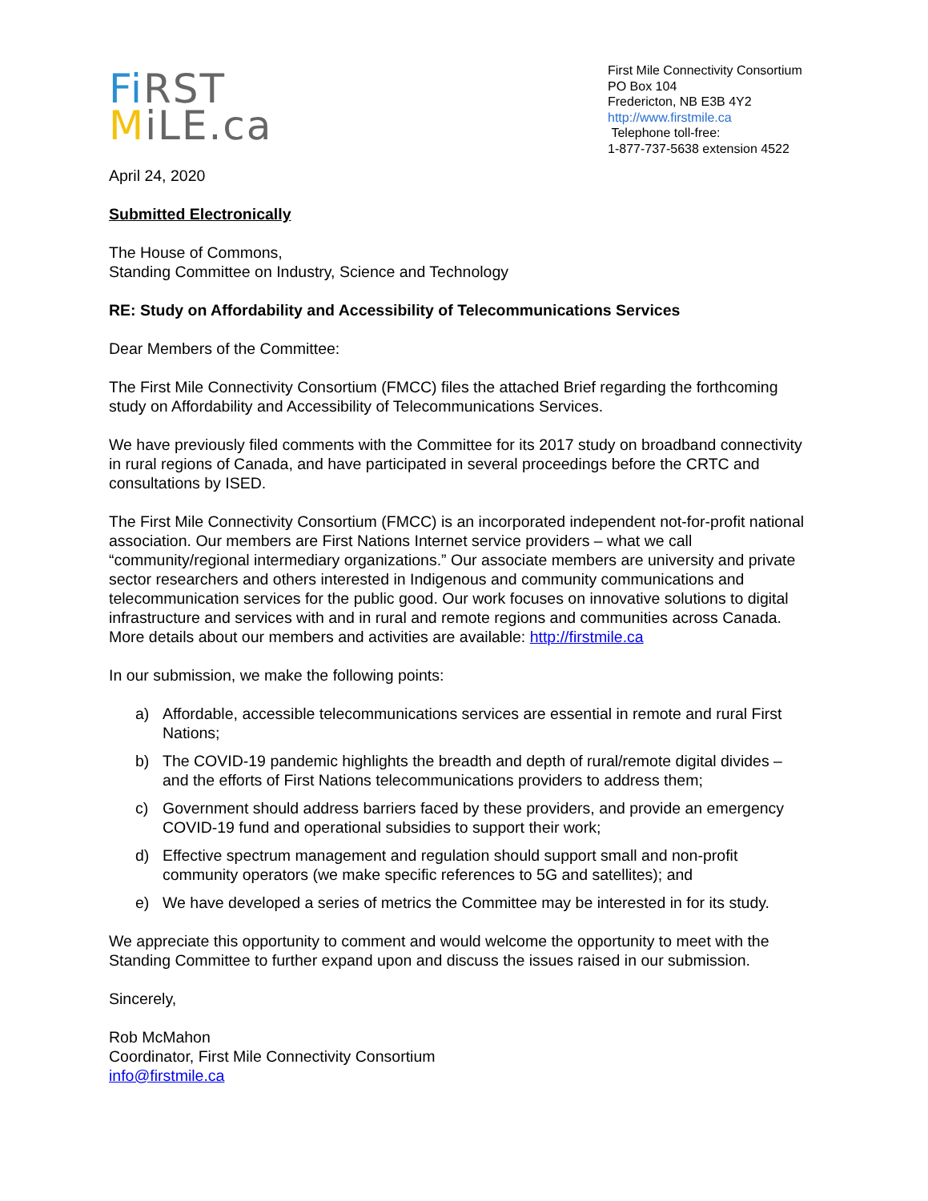Fi RST
MiLE.ca
First Mile Connectivity Consortium
PO Box 104
Fredericton, NB E3B 4Y2
http://www.firstmile.ca
Telephone toll-free:
1-877-737-5638 extension 4522
April 24, 2020
Submitted Electronically
The House of Commons,
Standing Committee on Industry, Science and Technology
RE: Study on Affordability and Accessibility of Telecommunications Services
Dear Members of the Committee:
The First Mile Connectivity Consortium (FMCC) files the attached Brief regarding the forthcoming study on Affordability and Accessibility of Telecommunications Services.
We have previously filed comments with the Committee for its 2017 study on broadband connectivity in rural regions of Canada, and have participated in several proceedings before the CRTC and consultations by ISED.
The First Mile Connectivity Consortium (FMCC) is an incorporated independent not-for-profit national association. Our members are First Nations Internet service providers – what we call “community/regional intermediary organizations.” Our associate members are university and private sector researchers and others interested in Indigenous and community communications and telecommunication services for the public good. Our work focuses on innovative solutions to digital infrastructure and services with and in rural and remote regions and communities across Canada. More details about our members and activities are available: http://firstmile.ca
In our submission, we make the following points:
a) Affordable, accessible telecommunications services are essential in remote and rural First Nations;
b) The COVID-19 pandemic highlights the breadth and depth of rural/remote digital divides – and the efforts of First Nations telecommunications providers to address them;
c) Government should address barriers faced by these providers, and provide an emergency COVID-19 fund and operational subsidies to support their work;
d) Effective spectrum management and regulation should support small and non-profit community operators (we make specific references to 5G and satellites); and
e) We have developed a series of metrics the Committee may be interested in for its study.
We appreciate this opportunity to comment and would welcome the opportunity to meet with the Standing Committee to further expand upon and discuss the issues raised in our submission.
Sincerely,
Rob McMahon
Coordinator, First Mile Connectivity Consortium
info@firstmile.ca